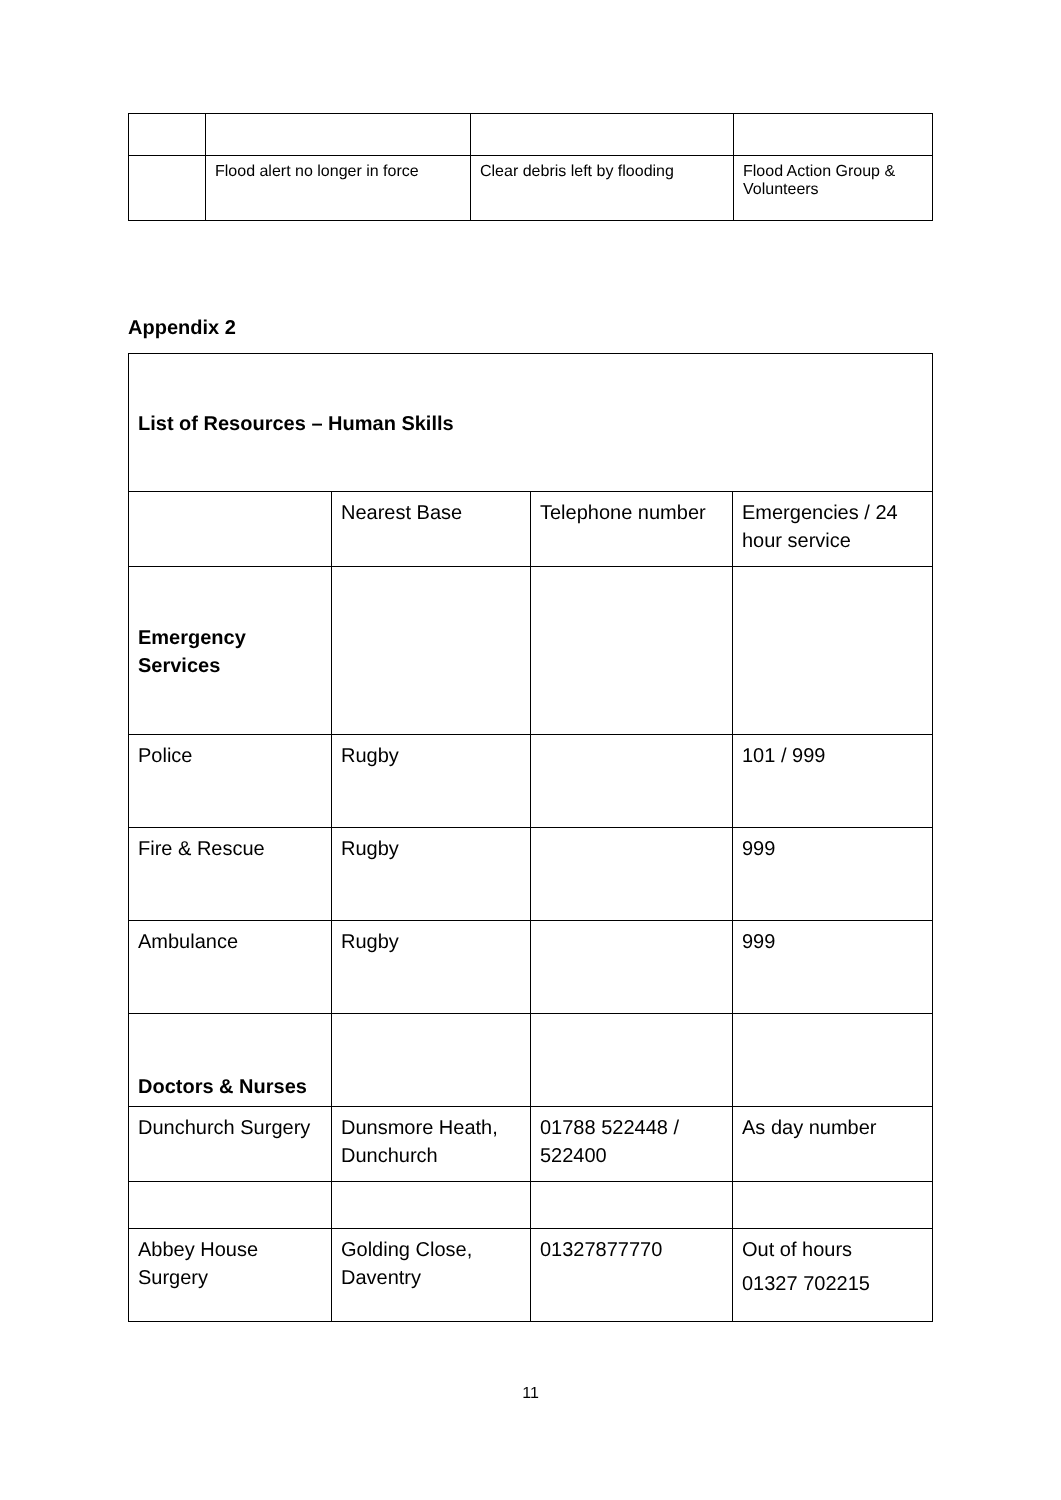| | Flood alert no longer in force | Clear debris left by flooding | Flood Action Group & Volunteers |
Appendix 2
| List of Resources – Human Skills | | | |
| | Nearest Base | Telephone number | Emergencies / 24 hour service |
| Emergency Services | | | |
| Police | Rugby | | 101 / 999 |
| Fire & Rescue | Rugby | | 999 |
| Ambulance | Rugby | | 999 |
| Doctors & Nurses | | | |
| Dunchurch Surgery | Dunsmore Heath, Dunchurch | 01788 522448 / 522400 | As day number |
| Abbey House Surgery | Golding Close, Daventry | 01327877770 | Out of hours 01327 702215 |
11